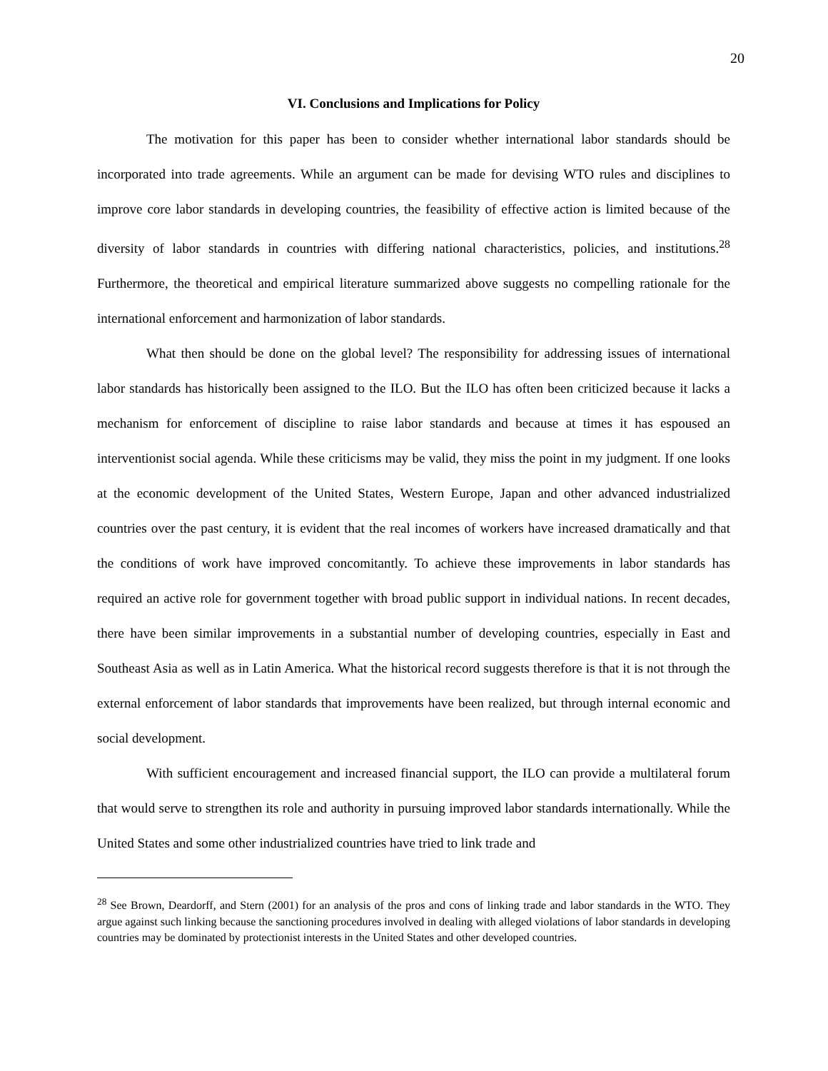20
VI. Conclusions and Implications for Policy
The motivation for this paper has been to consider whether international labor standards should be incorporated into trade agreements. While an argument can be made for devising WTO rules and disciplines to improve core labor standards in developing countries, the feasibility of effective action is limited because of the diversity of labor standards in countries with differing national characteristics, policies, and institutions.<sup>28</sup> Furthermore, the theoretical and empirical literature summarized above suggests no compelling rationale for the international enforcement and harmonization of labor standards.
What then should be done on the global level? The responsibility for addressing issues of international labor standards has historically been assigned to the ILO. But the ILO has often been criticized because it lacks a mechanism for enforcement of discipline to raise labor standards and because at times it has espoused an interventionist social agenda. While these criticisms may be valid, they miss the point in my judgment. If one looks at the economic development of the United States, Western Europe, Japan and other advanced industrialized countries over the past century, it is evident that the real incomes of workers have increased dramatically and that the conditions of work have improved concomitantly. To achieve these improvements in labor standards has required an active role for government together with broad public support in individual nations. In recent decades, there have been similar improvements in a substantial number of developing countries, especially in East and Southeast Asia as well as in Latin America. What the historical record suggests therefore is that it is not through the external enforcement of labor standards that improvements have been realized, but through internal economic and social development.
With sufficient encouragement and increased financial support, the ILO can provide a multilateral forum that would serve to strengthen its role and authority in pursuing improved labor standards internationally. While the United States and some other industrialized countries have tried to link trade and
<sup>28</sup> See Brown, Deardorff, and Stern (2001) for an analysis of the pros and cons of linking trade and labor standards in the WTO. They argue against such linking because the sanctioning procedures involved in dealing with alleged violations of labor standards in developing countries may be dominated by protectionist interests in the United States and other developed countries.